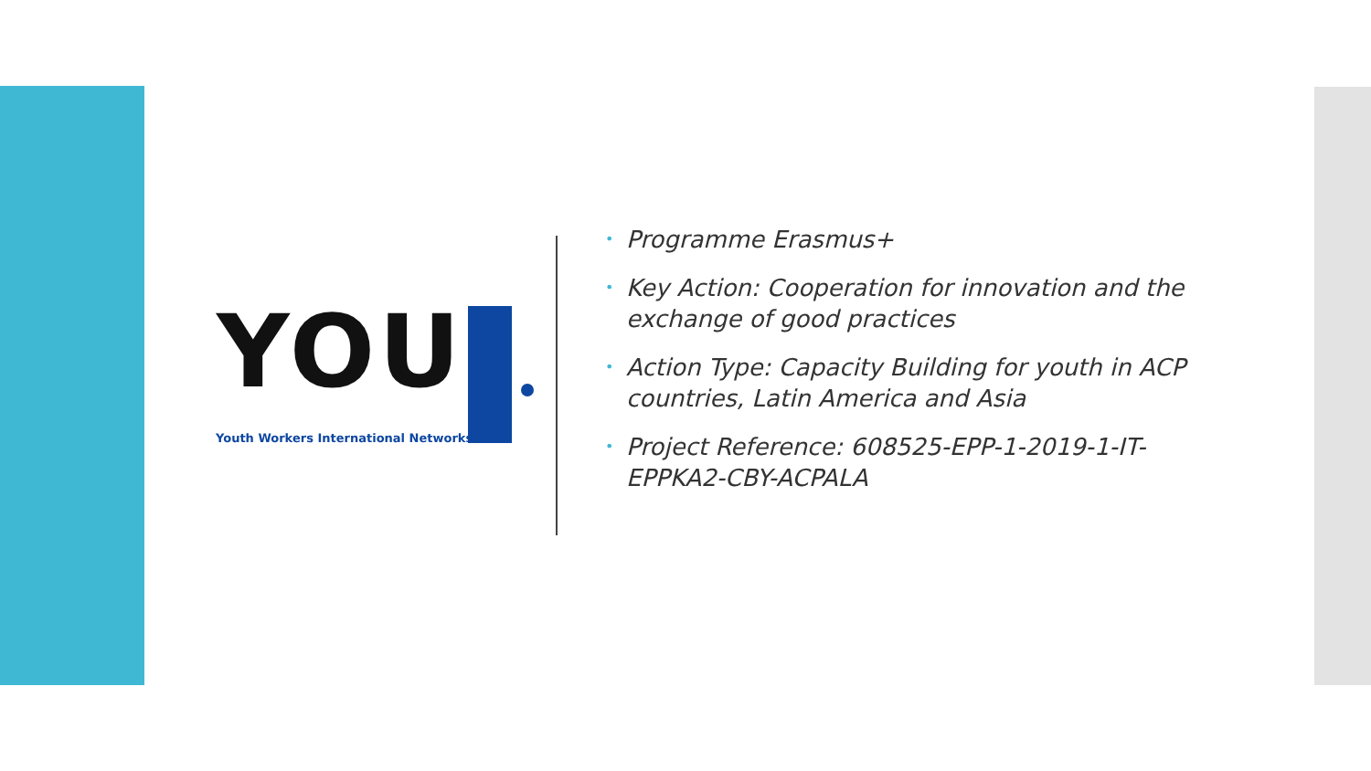YOU
Youth Workers International Networks
• Programme Erasmus+
• Key Action: Cooperation for innovation and the exchange of good practices
• Action Type: Capacity Building for youth in ACP countries, Latin America and Asia
• Project Reference: 608525-EPP-1-2019-1-IT-EPPKA2-CBY-ACPALA